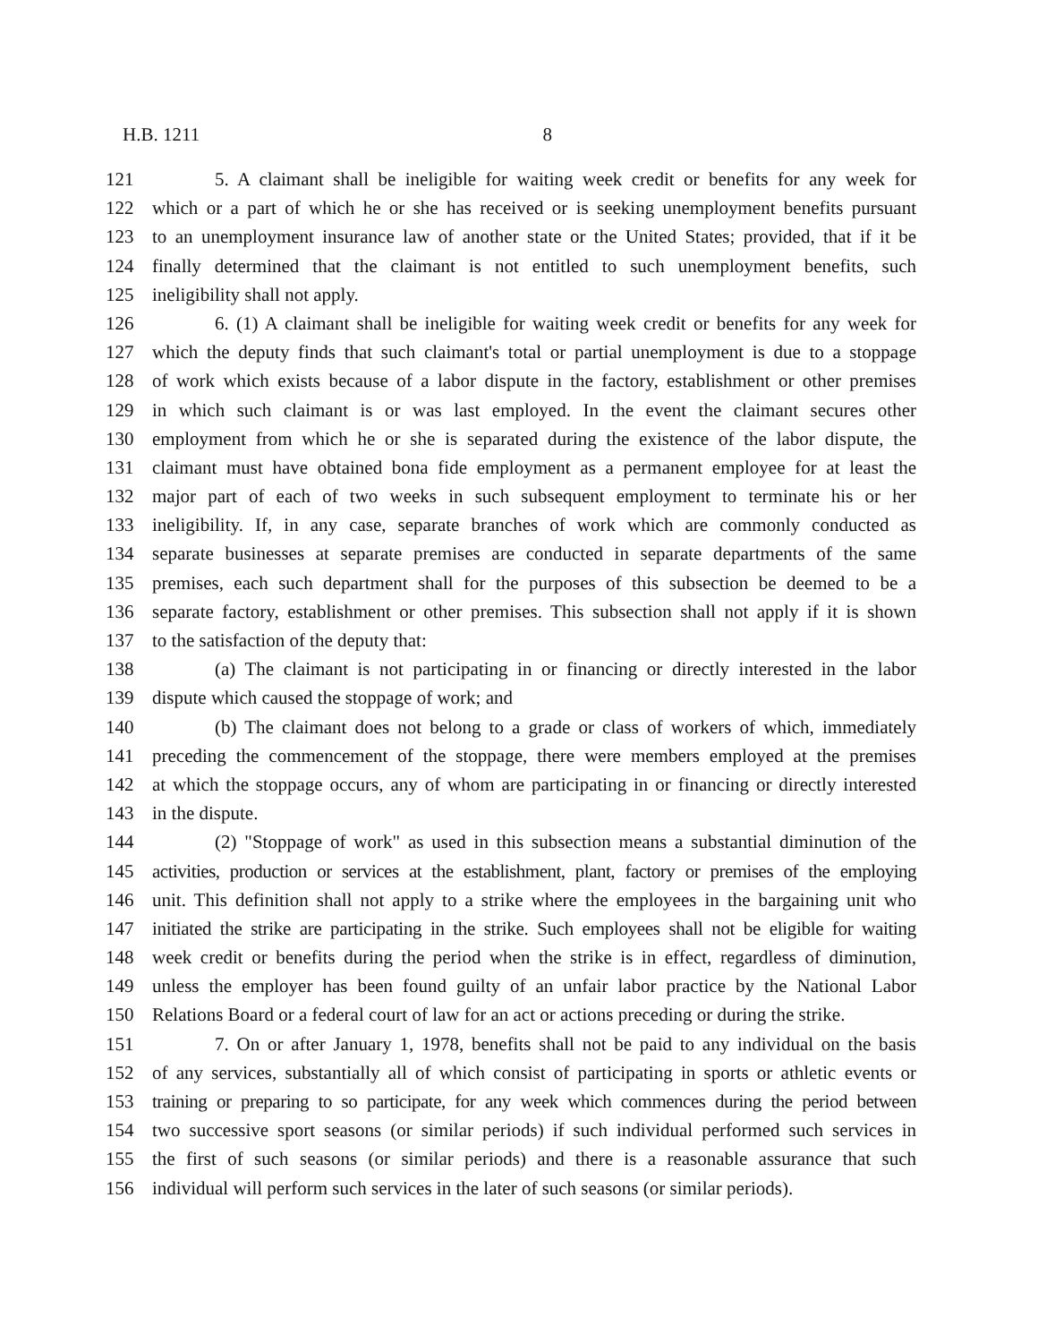H.B. 1211 8
121 5. A claimant shall be ineligible for waiting week credit or benefits for any week for
122 which or a part of which he or she has received or is seeking unemployment benefits pursuant
123 to an unemployment insurance law of another state or the United States; provided, that if it be
124 finally determined that the claimant is not entitled to such unemployment benefits, such
125 ineligibility shall not apply.
126 6. (1) A claimant shall be ineligible for waiting week credit or benefits for any week for
127 which the deputy finds that such claimant's total or partial unemployment is due to a stoppage
128 of work which exists because of a labor dispute in the factory, establishment or other premises
129 in which such claimant is or was last employed. In the event the claimant secures other
130 employment from which he or she is separated during the existence of the labor dispute, the
131 claimant must have obtained bona fide employment as a permanent employee for at least the
132 major part of each of two weeks in such subsequent employment to terminate his or her
133 ineligibility. If, in any case, separate branches of work which are commonly conducted as
134 separate businesses at separate premises are conducted in separate departments of the same
135 premises, each such department shall for the purposes of this subsection be deemed to be a
136 separate factory, establishment or other premises. This subsection shall not apply if it is shown
137 to the satisfaction of the deputy that:
138 (a) The claimant is not participating in or financing or directly interested in the labor
139 dispute which caused the stoppage of work; and
140 (b) The claimant does not belong to a grade or class of workers of which, immediately
141 preceding the commencement of the stoppage, there were members employed at the premises
142 at which the stoppage occurs, any of whom are participating in or financing or directly interested
143 in the dispute.
144 (2) "Stoppage of work" as used in this subsection means a substantial diminution of the
145 activities, production or services at the establishment, plant, factory or premises of the employing
146 unit. This definition shall not apply to a strike where the employees in the bargaining unit who
147 initiated the strike are participating in the strike. Such employees shall not be eligible for waiting
148 week credit or benefits during the period when the strike is in effect, regardless of diminution,
149 unless the employer has been found guilty of an unfair labor practice by the National Labor
150 Relations Board or a federal court of law for an act or actions preceding or during the strike.
151 7. On or after January 1, 1978, benefits shall not be paid to any individual on the basis
152 of any services, substantially all of which consist of participating in sports or athletic events or
153 training or preparing to so participate, for any week which commences during the period between
154 two successive sport seasons (or similar periods) if such individual performed such services in
155 the first of such seasons (or similar periods) and there is a reasonable assurance that such
156 individual will perform such services in the later of such seasons (or similar periods).